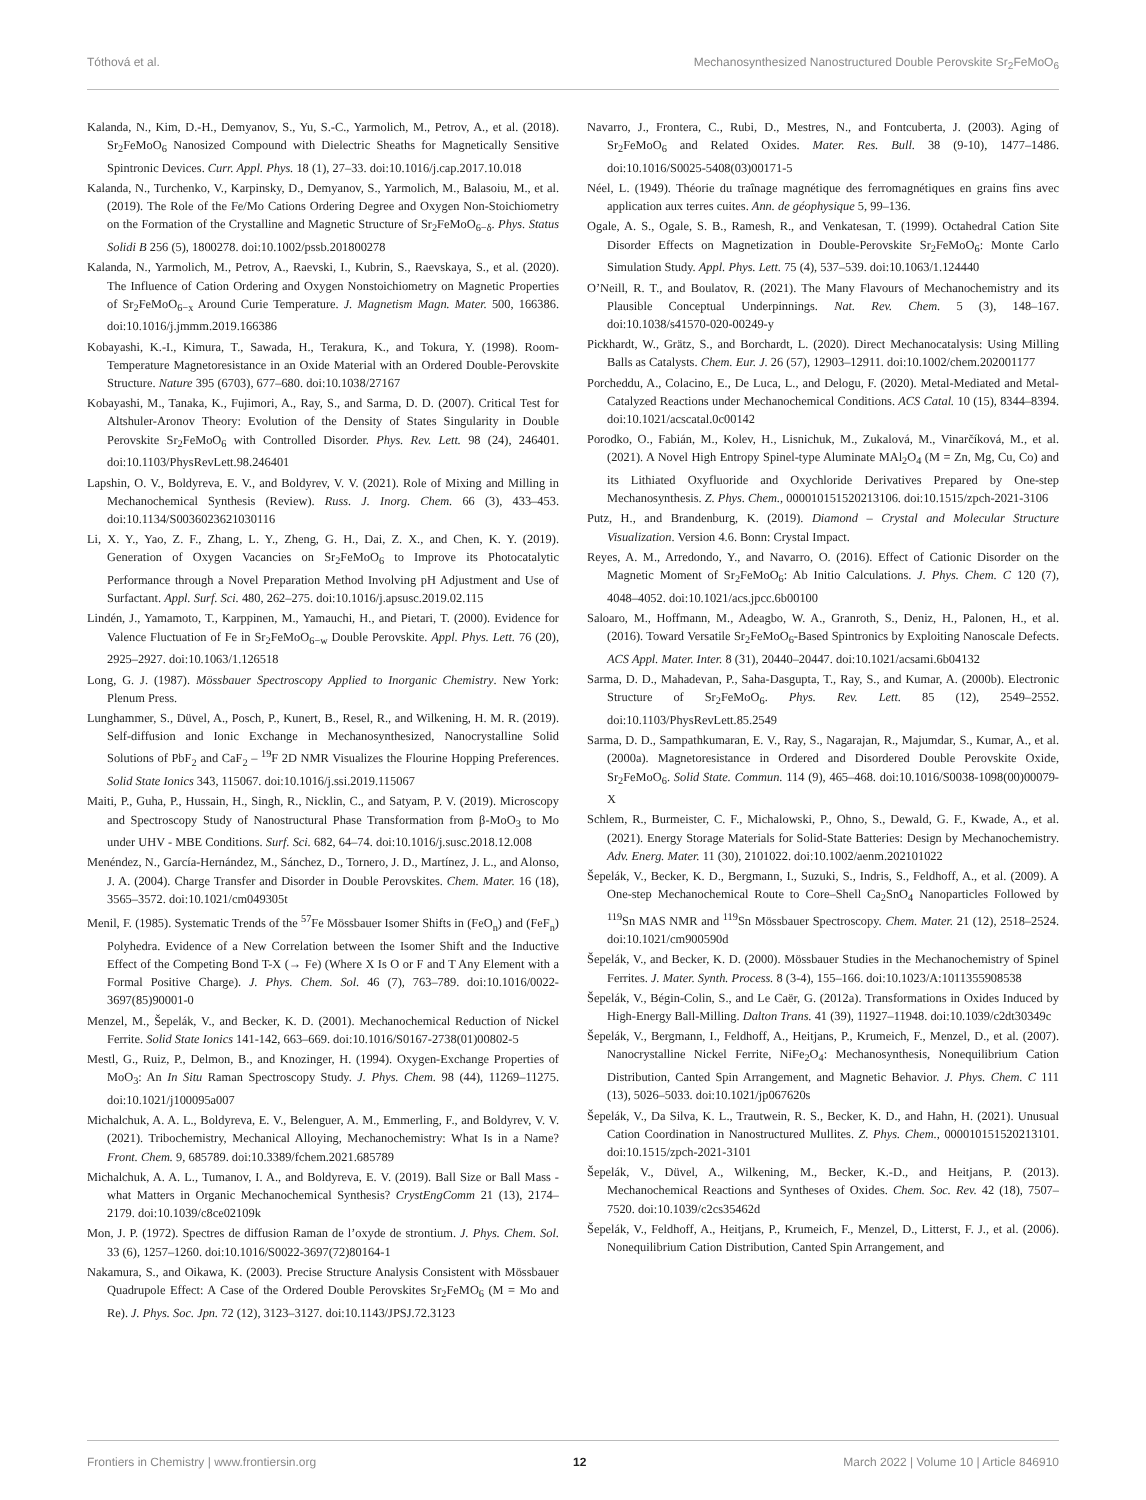Tóthová et al. Mechanosynthesized Nanostructured Double Perovskite Sr<sub>2</sub>FeMoO<sub>6</sub>
Kalanda, N., Kim, D.-H., Demyanov, S., Yu, S.-C., Yarmolich, M., Petrov, A., et al. (2018). Sr<sub>2</sub>FeMoO<sub>6</sub> Nanosized Compound with Dielectric Sheaths for Magnetically Sensitive Spintronic Devices. Curr. Appl. Phys. 18 (1), 27–33. doi:10.1016/j.cap.2017.10.018
Kalanda, N., Turchenko, V., Karpinsky, D., Demyanov, S., Yarmolich, M., Balasoiu, M., et al. (2019). The Role of the Fe/Mo Cations Ordering Degree and Oxygen Non-Stoichiometry on the Formation of the Crystalline and Magnetic Structure of Sr<sub>2</sub>FeMoO<sub>6−δ</sub>. Phys. Status Solidi B 256 (5), 1800278. doi:10.1002/pssb.201800278
Kalanda, N., Yarmolich, M., Petrov, A., Raevski, I., Kubrin, S., Raevskaya, S., et al. (2020). The Influence of Cation Ordering and Oxygen Nonstoichiometry on Magnetic Properties of Sr<sub>2</sub>FeMoO<sub>6−x</sub> Around Curie Temperature. J. Magnetism Magn. Mater. 500, 166386. doi:10.1016/j.jmmm.2019.166386
Kobayashi, K.-I., Kimura, T., Sawada, H., Terakura, K., and Tokura, Y. (1998). Room-Temperature Magnetoresistance in an Oxide Material with an Ordered Double-Perovskite Structure. Nature 395 (6703), 677–680. doi:10.1038/27167
Kobayashi, M., Tanaka, K., Fujimori, A., Ray, S., and Sarma, D. D. (2007). Critical Test for Altshuler-Aronov Theory: Evolution of the Density of States Singularity in Double Perovskite Sr<sub>2</sub>FeMoO<sub>6</sub> with Controlled Disorder. Phys. Rev. Lett. 98 (24), 246401. doi:10.1103/PhysRevLett.98.246401
Lapshin, O. V., Boldyreva, E. V., and Boldyrev, V. V. (2021). Role of Mixing and Milling in Mechanochemical Synthesis (Review). Russ. J. Inorg. Chem. 66 (3), 433–453. doi:10.1134/S0036023621030116
Li, X. Y., Yao, Z. F., Zhang, L. Y., Zheng, G. H., Dai, Z. X., and Chen, K. Y. (2019). Generation of Oxygen Vacancies on Sr<sub>2</sub>FeMoO<sub>6</sub> to Improve its Photocatalytic Performance through a Novel Preparation Method Involving pH Adjustment and Use of Surfactant. Appl. Surf. Sci. 480, 262–275. doi:10.1016/j.apsusc.2019.02.115
Lindén, J., Yamamoto, T., Karppinen, M., Yamauchi, H., and Pietari, T. (2000). Evidence for Valence Fluctuation of Fe in Sr<sub>2</sub>FeMoO<sub>6−w</sub> Double Perovskite. Appl. Phys. Lett. 76 (20), 2925–2927. doi:10.1063/1.126518
Long, G. J. (1987). Mössbauer Spectroscopy Applied to Inorganic Chemistry. New York: Plenum Press.
Lunghammer, S., Düvel, A., Posch, P., Kunert, B., Resel, R., and Wilkening, H. M. R. (2019). Self-diffusion and Ionic Exchange in Mechanosynthesized, Nanocrystalline Solid Solutions of PbF<sub>2</sub> and CaF<sub>2</sub> – <sup>19</sup>F 2D NMR Visualizes the Flourine Hopping Preferences. Solid State Ionics 343, 115067. doi:10.1016/j.ssi.2019.115067
Maiti, P., Guha, P., Hussain, H., Singh, R., Nicklin, C., and Satyam, P. V. (2019). Microscopy and Spectroscopy Study of Nanostructural Phase Transformation from β-MoO<sub>3</sub> to Mo under UHV - MBE Conditions. Surf. Sci. 682, 64–74. doi:10.1016/j.susc.2018.12.008
Menéndez, N., García-Hernández, M., Sánchez, D., Tornero, J. D., Martínez, J. L., and Alonso, J. A. (2004). Charge Transfer and Disorder in Double Perovskites. Chem. Mater. 16 (18), 3565–3572. doi:10.1021/cm049305t
Menil, F. (1985). Systematic Trends of the <sup>57</sup>Fe Mössbauer Isomer Shifts in (FeO<sub>n</sub>) and (FeF<sub>n</sub>) Polyhedra. Evidence of a New Correlation between the Isomer Shift and the Inductive Effect of the Competing Bond T-X (→ Fe) (Where X Is O or F and T Any Element with a Formal Positive Charge). J. Phys. Chem. Sol. 46 (7), 763–789. doi:10.1016/0022-3697(85)90001-0
Menzel, M., Šepelák, V., and Becker, K. D. (2001). Mechanochemical Reduction of Nickel Ferrite. Solid State Ionics 141-142, 663–669. doi:10.1016/S0167-2738(01)00802-5
Mestl, G., Ruiz, P., Delmon, B., and Knozinger, H. (1994). Oxygen-Exchange Properties of MoO<sub>3</sub>: An In Situ Raman Spectroscopy Study. J. Phys. Chem. 98 (44), 11269–11275. doi:10.1021/j100095a007
Michalchuk, A. A. L., Boldyreva, E. V., Belenguer, A. M., Emmerling, F., and Boldyrev, V. V. (2021). Tribochemistry, Mechanical Alloying, Mechanochemistry: What Is in a Name? Front. Chem. 9, 685789. doi:10.3389/fchem.2021.685789
Michalchuk, A. A. L., Tumanov, I. A., and Boldyreva, E. V. (2019). Ball Size or Ball Mass - what Matters in Organic Mechanochemical Synthesis? CrystEngComm 21 (13), 2174–2179. doi:10.1039/c8ce02109k
Mon, J. P. (1972). Spectres de diffusion Raman de l’oxyde de strontium. J. Phys. Chem. Sol. 33 (6), 1257–1260. doi:10.1016/S0022-3697(72)80164-1
Nakamura, S., and Oikawa, K. (2003). Precise Structure Analysis Consistent with Mössbauer Quadrupole Effect: A Case of the Ordered Double Perovskites Sr<sub>2</sub>FeMO<sub>6</sub> (M = Mo and Re). J. Phys. Soc. Jpn. 72 (12), 3123–3127. doi:10.1143/JPSJ.72.3123
Navarro, J., Frontera, C., Rubi, D., Mestres, N., and Fontcuberta, J. (2003). Aging of Sr<sub>2</sub>FeMoO<sub>6</sub> and Related Oxides. Mater. Res. Bull. 38 (9-10), 1477–1486. doi:10.1016/S0025-5408(03)00171-5
Néel, L. (1949). Théorie du traînage magnétique des ferromagnétiques en grains fins avec application aux terres cuites. Ann. de géophysique 5, 99–136.
Ogale, A. S., Ogale, S. B., Ramesh, R., and Venkatesan, T. (1999). Octahedral Cation Site Disorder Effects on Magnetization in Double-Perovskite Sr<sub>2</sub>FeMoO<sub>6</sub>: Monte Carlo Simulation Study. Appl. Phys. Lett. 75 (4), 537–539. doi:10.1063/1.124440
O’Neill, R. T., and Boulatov, R. (2021). The Many Flavours of Mechanochemistry and its Plausible Conceptual Underpinnings. Nat. Rev. Chem. 5 (3), 148–167. doi:10.1038/s41570-020-00249-y
Pickhardt, W., Grätz, S., and Borchardt, L. (2020). Direct Mechanocatalysis: Using Milling Balls as Catalysts. Chem. Eur. J. 26 (57), 12903–12911. doi:10.1002/chem.202001177
Porcheddu, A., Colacino, E., De Luca, L., and Delogu, F. (2020). Metal-Mediated and Metal-Catalyzed Reactions under Mechanochemical Conditions. ACS Catal. 10 (15), 8344–8394. doi:10.1021/acscatal.0c00142
Porodko, O., Fabián, M., Kolev, H., Lisnichuk, M., Zukalová, M., Vinarčíková, M., et al. (2021). A Novel High Entropy Spinel-type Aluminate MAl<sub>2</sub>O<sub>4</sub> (M = Zn, Mg, Cu, Co) and its Lithiated Oxyfluoride and Oxychloride Derivatives Prepared by One-step Mechanosynthesis. Z. Phys. Chem., 000010151520213106. doi:10.1515/zpch-2021-3106
Putz, H., and Brandenburg, K. (2019). Diamond – Crystal and Molecular Structure Visualization. Version 4.6. Bonn: Crystal Impact.
Reyes, A. M., Arredondo, Y., and Navarro, O. (2016). Effect of Cationic Disorder on the Magnetic Moment of Sr<sub>2</sub>FeMoO<sub>6</sub>: Ab Initio Calculations. J. Phys. Chem. C 120 (7), 4048–4052. doi:10.1021/acs.jpcc.6b00100
Saloaro, M., Hoffmann, M., Adeagbo, W. A., Granroth, S., Deniz, H., Palonen, H., et al. (2016). Toward Versatile Sr<sub>2</sub>FeMoO<sub>6</sub>-Based Spintronics by Exploiting Nanoscale Defects. ACS Appl. Mater. Inter. 8 (31), 20440–20447. doi:10.1021/acsami.6b04132
Sarma, D. D., Mahadevan, P., Saha-Dasgupta, T., Ray, S., and Kumar, A. (2000b). Electronic Structure of Sr<sub>2</sub>FeMoO<sub>6</sub>. Phys. Rev. Lett. 85 (12), 2549–2552. doi:10.1103/PhysRevLett.85.2549
Sarma, D. D., Sampathkumaran, E. V., Ray, S., Nagarajan, R., Majumdar, S., Kumar, A., et al. (2000a). Magnetoresistance in Ordered and Disordered Double Perovskite Oxide, Sr<sub>2</sub>FeMoO<sub>6</sub>. Solid State. Commun. 114 (9), 465–468. doi:10.1016/S0038-1098(00)00079-X
Schlem, R., Burmeister, C. F., Michalowski, P., Ohno, S., Dewald, G. F., Kwade, A., et al. (2021). Energy Storage Materials for Solid-State Batteries: Design by Mechanochemistry. Adv. Energ. Mater. 11 (30), 2101022. doi:10.1002/aenm.202101022
Šepelák, V., Becker, K. D., Bergmann, I., Suzuki, S., Indris, S., Feldhoff, A., et al. (2009). A One-step Mechanochemical Route to Core–Shell Ca<sub>2</sub>SnO<sub>4</sub> Nanoparticles Followed by <sup>119</sup>Sn MAS NMR and <sup>119</sup>Sn Mössbauer Spectroscopy. Chem. Mater. 21 (12), 2518–2524. doi:10.1021/cm900590d
Šepelák, V., and Becker, K. D. (2000). Mössbauer Studies in the Mechanochemistry of Spinel Ferrites. J. Mater. Synth. Process. 8 (3-4), 155–166. doi:10.1023/A:1011355908538
Šepelák, V., Bégin-Colin, S., and Le Caër, G. (2012a). Transformations in Oxides Induced by High-Energy Ball-Milling. Dalton Trans. 41 (39), 11927–11948. doi:10.1039/c2dt30349c
Šepelák, V., Bergmann, I., Feldhoff, A., Heitjans, P., Krumeich, F., Menzel, D., et al. (2007). Nanocrystalline Nickel Ferrite, NiFe<sub>2</sub>O<sub>4</sub>: Mechanosynthesis, Nonequilibrium Cation Distribution, Canted Spin Arrangement, and Magnetic Behavior. J. Phys. Chem. C 111 (13), 5026–5033. doi:10.1021/jp067620s
Šepelák, V., Da Silva, K. L., Trautwein, R. S., Becker, K. D., and Hahn, H. (2021). Unusual Cation Coordination in Nanostructured Mullites. Z. Phys. Chem., 000010151520213101. doi:10.1515/zpch-2021-3101
Šepelák, V., Düvel, A., Wilkening, M., Becker, K.-D., and Heitjans, P. (2013). Mechanochemical Reactions and Syntheses of Oxides. Chem. Soc. Rev. 42 (18), 7507–7520. doi:10.1039/c2cs35462d
Šepelák, V., Feldhoff, A., Heitjans, P., Krumeich, F., Menzel, D., Litterst, F. J., et al. (2006). Nonequilibrium Cation Distribution, Canted Spin Arrangement, and
Frontiers in Chemistry | www.frontiersin.org 12 March 2022 | Volume 10 | Article 846910